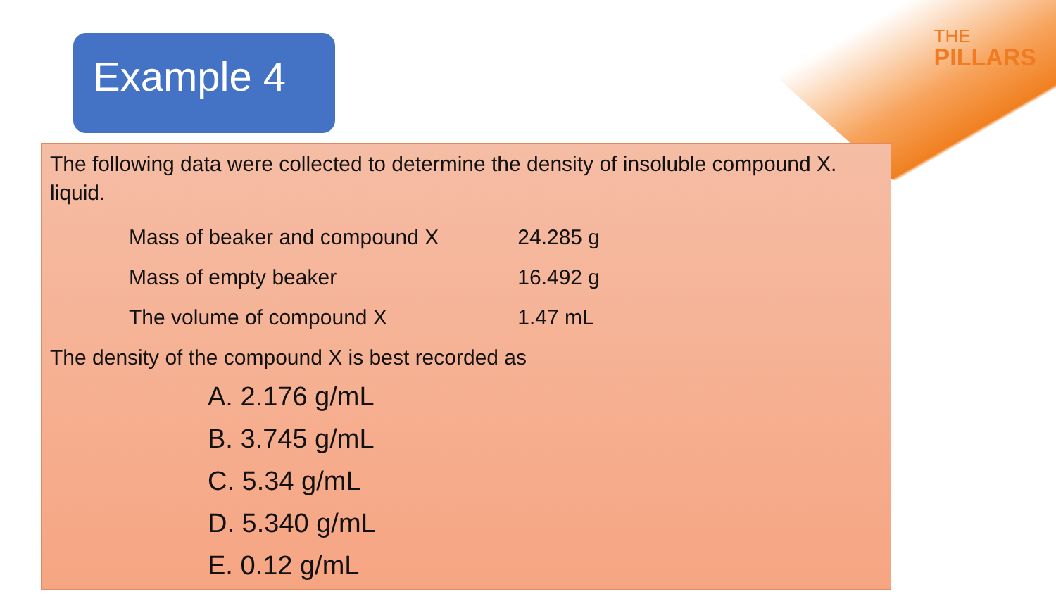Example 4
THE
PILLARS
The following data were collected to determine the density of insoluble compound X. liquid.
| Mass of beaker and compound X | 24.285 g |
| Mass of empty beaker | 16.492 g |
| The volume of compound X | 1.47 mL |
The density of the compound X is best recorded as
A. 2.176 g/mL
B. 3.745 g/mL
C. 5.34 g/mL
D. 5.340 g/mL
E. 0.12 g/mL